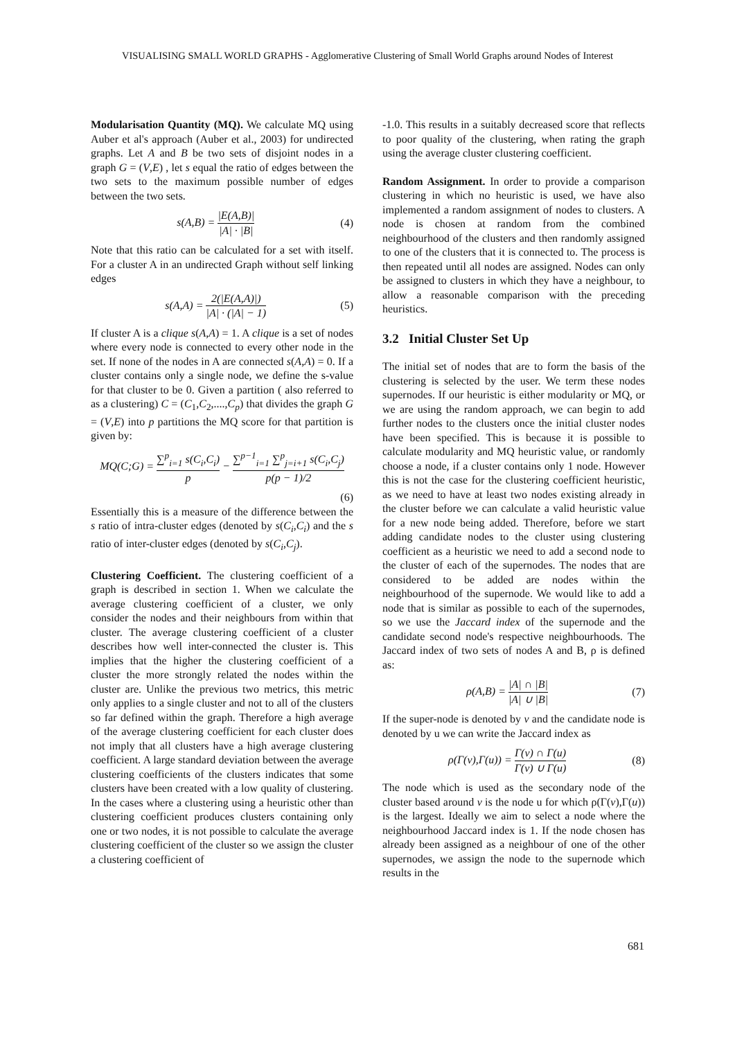VISUALISING SMALL WORLD GRAPHS - Agglomerative Clustering of Small World Graphs around Nodes of Interest
Modularisation Quantity (MQ). We calculate MQ using Auber et al's approach (Auber et al., 2003) for undirected graphs. Let A and B be two sets of disjoint nodes in a graph G = (V,E) , let s equal the ratio of edges between the two sets to the maximum possible number of edges between the two sets.
s(A,B) = |E(A,B)| |A| · |B| (4)
Note that this ratio can be calculated for a set with itself. For a cluster A in an undirected Graph without self linking edges
s(A,A) = 2(|E(A,A)|) |A| · (|A| − 1) (5)
If cluster A is a clique s(A,A) = 1. A clique is a set of nodes where every node is connected to every other node in the set. If none of the nodes in A are connected s(A,A) = 0. If a cluster contains only a single node, we define the s-value for that cluster to be 0. Given a partition ( also referred to as a clustering) C = (C<sub>1</sub>,C<sub>2</sub>,....,C<sub>p</sub>) that divides the graph G = (V,E) into p partitions the MQ score for that partition is given by:
MQ(C;G) = ∑<sup>p</sup><sub>i=1</sub> s(C<sub>i</sub>,C<sub>i</sub>) p − ∑<sup>p−1</sup><sub>i=1</sub> ∑<sup>p</sup><sub>j=i+1</sub> s(C<sub>i</sub>,C<sub>j</sub>) p(p − 1)/2
(6)
Essentially this is a measure of the difference between the s ratio of intra-cluster edges (denoted by s(C<sub>i</sub>,C<sub>i</sub>) and the s ratio of inter-cluster edges (denoted by s(C<sub>i</sub>,C<sub>j</sub>).
Clustering Coefficient. The clustering coefficient of a graph is described in section 1. When we calculate the average clustering coefficient of a cluster, we only consider the nodes and their neighbours from within that cluster. The average clustering coefficient of a cluster describes how well inter-connected the cluster is. This implies that the higher the clustering coefficient of a cluster the more strongly related the nodes within the cluster are. Unlike the previous two metrics, this metric only applies to a single cluster and not to all of the clusters so far defined within the graph. Therefore a high average of the average clustering coefficient for each cluster does not imply that all clusters have a high average clustering coefficient. A large standard deviation between the average clustering coefficients of the clusters indicates that some clusters have been created with a low quality of clustering. In the cases where a clustering using a heuristic other than clustering coefficient produces clusters containing only one or two nodes, it is not possible to calculate the average clustering coefficient of the cluster so we assign the cluster a clustering coefficient of
-1.0. This results in a suitably decreased score that reflects to poor quality of the clustering, when rating the graph using the average cluster clustering coefficient.
Random Assignment. In order to provide a comparison clustering in which no heuristic is used, we have also implemented a random assignment of nodes to clusters. A node is chosen at random from the combined neighbourhood of the clusters and then randomly assigned to one of the clusters that it is connected to. The process is then repeated until all nodes are assigned. Nodes can only be assigned to clusters in which they have a neighbour, to allow a reasonable comparison with the preceding heuristics.
3.2 Initial Cluster Set Up
The initial set of nodes that are to form the basis of the clustering is selected by the user. We term these nodes supernodes. If our heuristic is either modularity or MQ, or we are using the random approach, we can begin to add further nodes to the clusters once the initial cluster nodes have been specified. This is because it is possible to calculate modularity and MQ heuristic value, or randomly choose a node, if a cluster contains only 1 node. However this is not the case for the clustering coefficient heuristic, as we need to have at least two nodes existing already in the cluster before we can calculate a valid heuristic value for a new node being added. Therefore, before we start adding candidate nodes to the cluster using clustering coefficient as a heuristic we need to add a second node to the cluster of each of the supernodes. The nodes that are considered to be added are nodes within the neighbourhood of the supernode. We would like to add a node that is similar as possible to each of the supernodes, so we use the Jaccard index of the supernode and the candidate second node's respective neighbourhoods. The Jaccard index of two sets of nodes A and B, ρ is defined as:
ρ(A,B) = |A| ∩ |B| |A| ∪ |B| (7)
If the super-node is denoted by v and the candidate node is denoted by u we can write the Jaccard index as
ρ(Γ(v),Γ(u)) = Γ(v) ∩ Γ(u) Γ(v) ∪ Γ(u) (8)
The node which is used as the secondary node of the cluster based around v is the node u for which ρ(Γ(v),Γ(u)) is the largest. Ideally we aim to select a node where the neighbourhood Jaccard index is 1. If the node chosen has already been assigned as a neighbour of one of the other supernodes, we assign the node to the supernode which results in the
681